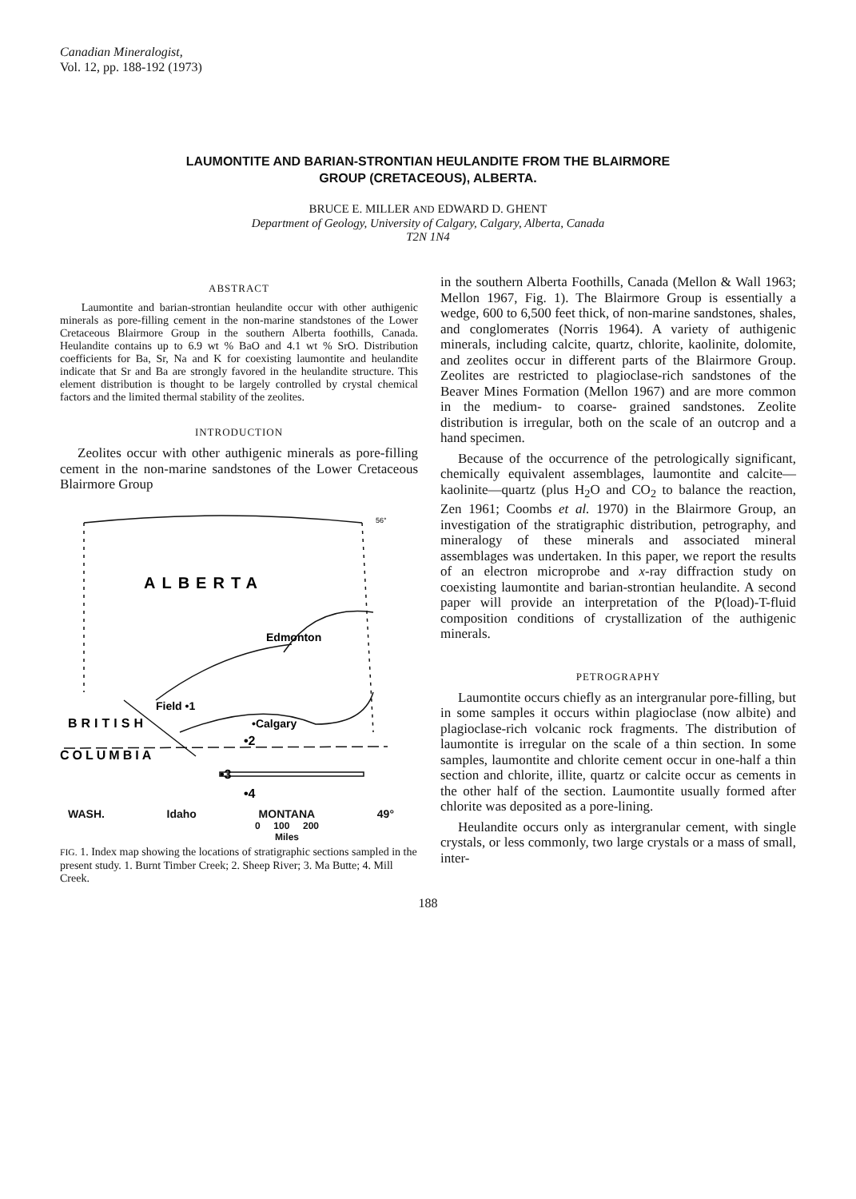Canadian Mineralogist,
Vol. 12, pp. 188-192 (1973)
LAUMONTITE AND BARIAN-STRONTIAN HEULANDITE FROM THE BLAIRMORE
GROUP (CRETACEOUS), ALBERTA.
BRUCE E. MILLER AND EDWARD D. GHENT
Department of Geology, University of Calgary, Calgary, Alberta, Canada
T2N 1N4
ABSTRACT
Laumontite and barian-strontian heulandite occur with other authigenic minerals as pore-filling cement in the non-marine standstones of the Lower Cretaceous Blairmore Group in the southern Alberta foothills, Canada. Heulandite contains up to 6.9 wt % BaO and 4.1 wt % SrO. Distribution coefficients for Ba, Sr, Na and K for coexisting laumontite and heulandite indicate that Sr and Ba are strongly favored in the heulandite structure. This element distribution is thought to be largely controlled by crystal chemical factors and the limited thermal stability of the zeolites.
INTRODUCTION
Zeolites occur with other authigenic minerals as pore-filling cement in the non-marine sandstones of the Lower Cretaceous Blairmore Group
ALBERTA
Edmonton
Field •1
•Calgary
BRITISH
•2
COLUMBIA
•3
•4
56°
WASH. Idaho MONTANA 49°
0 100 200
Miles
FIG. 1. Index map showing the locations of stratigraphic sections sampled in the present study. 1. Burnt Timber Creek; 2. Sheep River; 3. Ma Butte; 4. Mill Creek.
120° 110°
in the southern Alberta Foothills, Canada (Mellon & Wall 1963; Mellon 1967, Fig. 1). The Blairmore Group is essentially a wedge, 600 to 6,500 feet thick, of non-marine sandstones, shales, and conglomerates (Norris 1964). A variety of authigenic minerals, including calcite, quartz, chlorite, kaolinite, dolomite, and zeolites occur in different parts of the Blairmore Group. Zeolites are restricted to plagioclase-rich sandstones of the Beaver Mines Formation (Mellon 1967) and are more common in the medium- to coarse- grained sandstones. Zeolite distribution is irregular, both on the scale of an outcrop and a hand specimen.
Because of the occurrence of the petrologically significant, chemically equivalent assemblages, laumontite and calcite—kaolinite—quartz (plus H<sub>2</sub>O and CO<sub>2</sub> to balance the reaction, Zen 1961; Coombs et al. 1970) in the Blairmore Group, an investigation of the stratigraphic distribution, petrography, and mineralogy of these minerals and associated mineral assemblages was undertaken. In this paper, we report the results of an electron microprobe and x-ray diffraction study on coexisting laumontite and barian-strontian heulandite. A second paper will provide an interpretation of the P(load)-T-fluid composition conditions of crystallization of the authigenic minerals.
PETROGRAPHY
Laumontite occurs chiefly as an intergranular pore-filling, but in some samples it occurs within plagioclase (now albite) and plagioclase-rich volcanic rock fragments. The distribution of laumontite is irregular on the scale of a thin section. In some samples, laumontite and chlorite cement occur in one-half a thin section and chlorite, illite, quartz or calcite occur as cements in the other half of the section. Laumontite usually formed after chlorite was deposited as a pore-lining.
Heulandite occurs only as intergranular cement, with single crystals, or less commonly, two large crystals or a mass of small, inter-
188